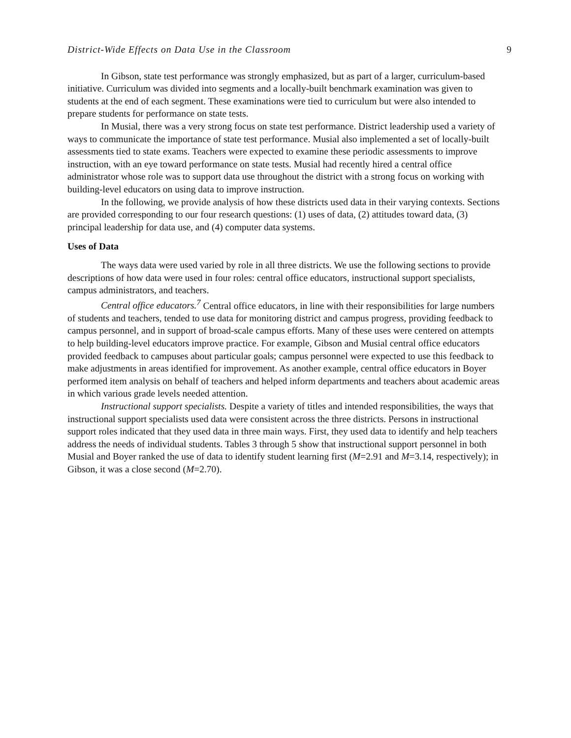District-Wide Effects on Data Use in the Classroom 9
In Gibson, state test performance was strongly emphasized, but as part of a larger, curriculum-based initiative. Curriculum was divided into segments and a locally-built benchmark examination was given to students at the end of each segment. These examinations were tied to curriculum but were also intended to prepare students for performance on state tests.
In Musial, there was a very strong focus on state test performance. District leadership used a variety of ways to communicate the importance of state test performance. Musial also implemented a set of locally-built assessments tied to state exams. Teachers were expected to examine these periodic assessments to improve instruction, with an eye toward performance on state tests. Musial had recently hired a central office administrator whose role was to support data use throughout the district with a strong focus on working with building-level educators on using data to improve instruction.
In the following, we provide analysis of how these districts used data in their varying contexts. Sections are provided corresponding to our four research questions: (1) uses of data, (2) attitudes toward data, (3) principal leadership for data use, and (4) computer data systems.
Uses of Data
The ways data were used varied by role in all three districts. We use the following sections to provide descriptions of how data were used in four roles: central office educators, instructional support specialists, campus administrators, and teachers.
Central office educators.<sup>7</sup> Central office educators, in line with their responsibilities for large numbers of students and teachers, tended to use data for monitoring district and campus progress, providing feedback to campus personnel, and in support of broad-scale campus efforts. Many of these uses were centered on attempts to help building-level educators improve practice. For example, Gibson and Musial central office educators provided feedback to campuses about particular goals; campus personnel were expected to use this feedback to make adjustments in areas identified for improvement. As another example, central office educators in Boyer performed item analysis on behalf of teachers and helped inform departments and teachers about academic areas in which various grade levels needed attention.
Instructional support specialists. Despite a variety of titles and intended responsibilities, the ways that instructional support specialists used data were consistent across the three districts. Persons in instructional support roles indicated that they used data in three main ways. First, they used data to identify and help teachers address the needs of individual students. Tables 3 through 5 show that instructional support personnel in both Musial and Boyer ranked the use of data to identify student learning first (M=2.91 and M=3.14, respectively); in Gibson, it was a close second (M=2.70).